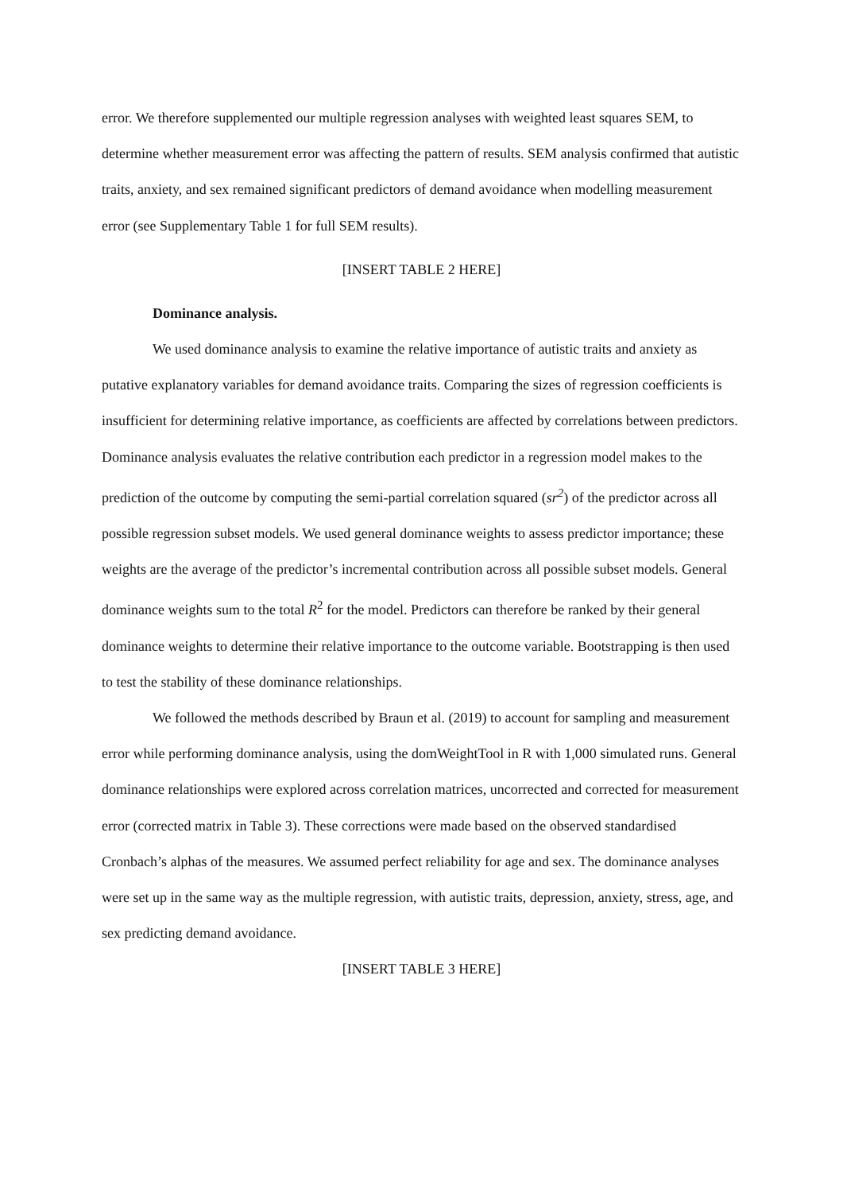error. We therefore supplemented our multiple regression analyses with weighted least squares SEM, to determine whether measurement error was affecting the pattern of results. SEM analysis confirmed that autistic traits, anxiety, and sex remained significant predictors of demand avoidance when modelling measurement error (see Supplementary Table 1 for full SEM results).
[INSERT TABLE 2 HERE]
Dominance analysis.
We used dominance analysis to examine the relative importance of autistic traits and anxiety as putative explanatory variables for demand avoidance traits. Comparing the sizes of regression coefficients is insufficient for determining relative importance, as coefficients are affected by correlations between predictors. Dominance analysis evaluates the relative contribution each predictor in a regression model makes to the prediction of the outcome by computing the semi-partial correlation squared (sr<sup>2</sup>) of the predictor across all possible regression subset models. We used general dominance weights to assess predictor importance; these weights are the average of the predictor’s incremental contribution across all possible subset models. General dominance weights sum to the total R<sup>2</sup> for the model. Predictors can therefore be ranked by their general dominance weights to determine their relative importance to the outcome variable. Bootstrapping is then used to test the stability of these dominance relationships.
We followed the methods described by Braun et al. (2019) to account for sampling and measurement error while performing dominance analysis, using the domWeightTool in R with 1,000 simulated runs. General dominance relationships were explored across correlation matrices, uncorrected and corrected for measurement error (corrected matrix in Table 3). These corrections were made based on the observed standardised Cronbach’s alphas of the measures. We assumed perfect reliability for age and sex. The dominance analyses were set up in the same way as the multiple regression, with autistic traits, depression, anxiety, stress, age, and sex predicting demand avoidance.
[INSERT TABLE 3 HERE]